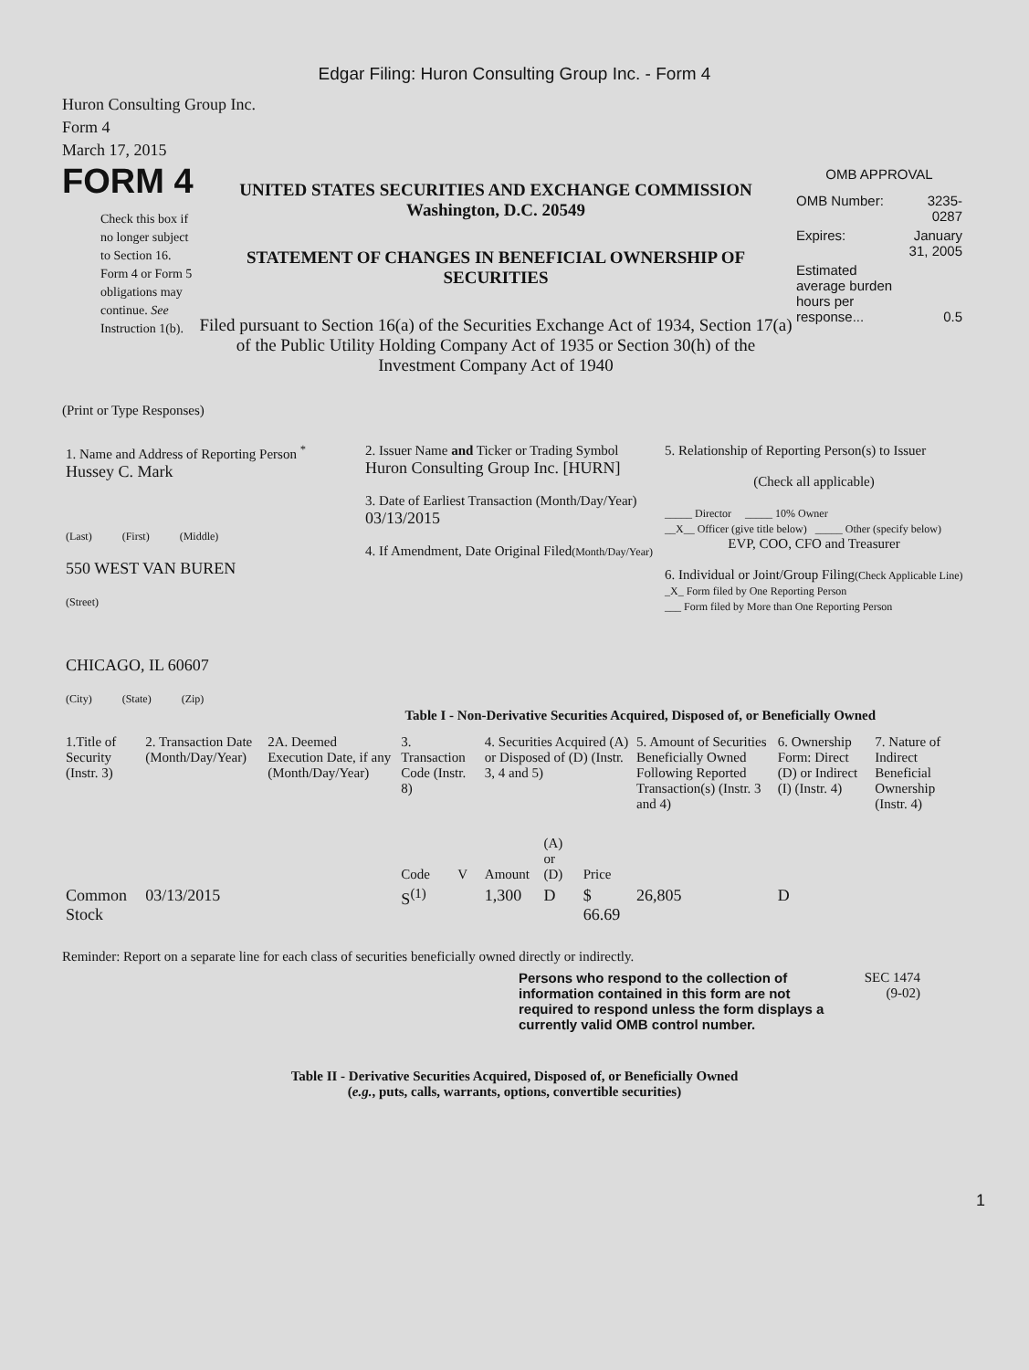Edgar Filing: Huron Consulting Group Inc. - Form 4
Huron Consulting Group Inc.
Form 4
March 17, 2015
FORM 4
Check this box if no longer subject to Section 16. Form 4 or Form 5 obligations may continue. See Instruction 1(b).
UNITED STATES SECURITIES AND EXCHANGE COMMISSION
Washington, D.C. 20549
STATEMENT OF CHANGES IN BENEFICIAL OWNERSHIP OF SECURITIES
Filed pursuant to Section 16(a) of the Securities Exchange Act of 1934, Section 17(a) of the Public Utility Holding Company Act of 1935 or Section 30(h) of the Investment Company Act of 1940
OMB APPROVAL
| OMB Number: | 3235-0287 |
| Expires: | January 31, 2005 |
| Estimated average burden hours per response... | 0.5 |
(Print or Type Responses)
| 1. Name and Address of Reporting Person <sup>*</sup> Hussey C. Mark (Last) (First) (Middle) 550 WEST VAN BUREN (Street) CHICAGO, IL 60607 (City) (State) (Zip) | 2. Issuer Name and Ticker or Trading Symbol Huron Consulting Group Inc. [HURN] 3. Date of Earliest Transaction (Month/Day/Year) 03/13/2015 4. If Amendment, Date Original Filed (Month/Day/Year) | 5. Relationship of Reporting Person(s) to Issuer (Check all applicable) _____ Director _____ 10% Owner __X__ Officer (give title below) _____ Other (specify below) EVP, COO, CFO and Treasurer 6. Individual or Joint/Group Filing (Check Applicable Line) _X_ Form filed by One Reporting Person ___ Form filed by More than One Reporting Person |
Table I - Non-Derivative Securities Acquired, Disposed of, or Beneficially Owned
| 1.Title of Security (Instr. 3) | 2. Transaction Date (Month/Day/Year) | 2A. Deemed Execution Date, if any (Month/Day/Year) | 3. Transaction Code (Instr. 8) | | 4. Securities Acquired (A) or Disposed of (D) (Instr. 3, 4 and 5) | | | 5. Amount of Securities Beneficially Owned Following Reported Transaction(s) (Instr. 3 and 4) | 6. Ownership Form: Direct (D) or Indirect (I) (Instr. 4) | 7. Nature of Indirect Beneficial Ownership (Instr. 4) |
| --- | --- | --- | --- | --- | --- | --- | --- | --- | --- | --- |
| | | | Code | V | Amount | (A) or (D) | Price | | | |
| Common Stock | 03/13/2015 | | S<sup>(1)</sup> | | 1,300 | D | $ 66.69 | 26,805 | D | |
Reminder: Report on a separate line for each class of securities beneficially owned directly or indirectly.
Persons who respond to the collection of information contained in this form are not required to respond unless the form displays a currently valid OMB control number.
SEC 1474
(9-02)
Table II - Derivative Securities Acquired, Disposed of, or Beneficially Owned
(e.g., puts, calls, warrants, options, convertible securities)
1